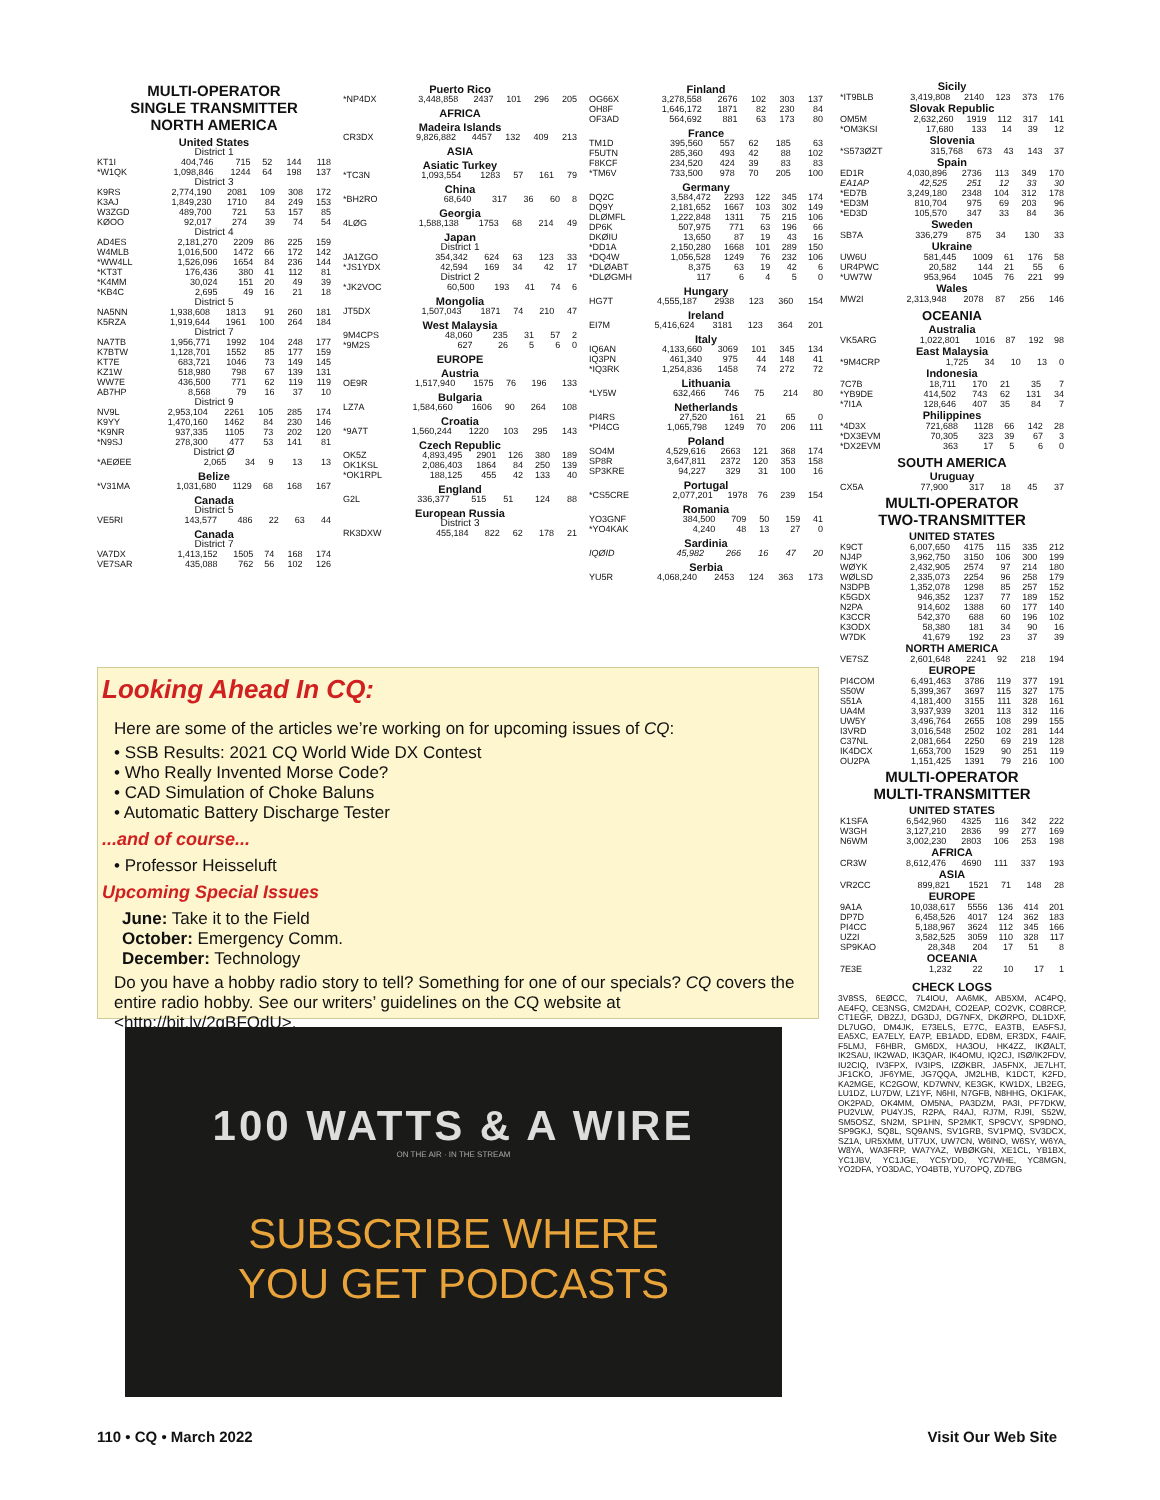MULTI-OPERATOR
SINGLE TRANSMITTER
NORTH AMERICA
United States
District 1
| KT1I | 404,746 | 715 | 52 | 144 | 118 |
| *W1QK | 1,098,846 | 1244 | 64 | 198 | 137 |
District 3
| K9RS | 2,774,190 | 2081 | 109 | 308 | 172 |
| K3AJ | 1,849,230 | 1710 | 84 | 249 | 153 |
| W3ZGD | 489,700 | 721 | 53 | 157 | 85 |
| KØOO | 92,017 | 274 | 39 | 74 | 54 |
District 4
| AD4ES | 2,181,270 | 2209 | 86 | 225 | 159 |
| W4MLB | 1,016,500 | 1472 | 66 | 172 | 142 |
| *WW4LL | 1,526,096 | 1654 | 84 | 236 | 144 |
| *KT3T | 176,436 | 380 | 41 | 112 | 81 |
| *K4MM | 30,024 | 151 | 20 | 49 | 39 |
| *KB4C | 2,695 | 49 | 16 | 21 | 18 |
District 5
| NA5NN | 1,938,608 | 1813 | 91 | 260 | 181 |
| K5RZA | 1,919,644 | 1961 | 100 | 264 | 184 |
District 7
| NA7TB | 1,956,771 | 1992 | 104 | 248 | 177 |
| K7BTW | 1,128,701 | 1552 | 85 | 177 | 159 |
| KT7E | 683,721 | 1046 | 73 | 149 | 145 |
| KZ1W | 518,980 | 798 | 67 | 139 | 131 |
| WW7E | 436,500 | 771 | 62 | 119 | 119 |
| AB7HP | 8,568 | 79 | 16 | 37 | 10 |
District 9
| NV9L | 2,953,104 | 2261 | 105 | 285 | 174 |
| K9YY | 1,470,160 | 1462 | 84 | 230 | 146 |
| *K9NR | 937,335 | 1105 | 73 | 202 | 120 |
| *N9SJ | 278,300 | 477 | 53 | 141 | 81 |
District Ø
| *AEØEE | 2,065 | 34 | 9 | 13 | 13 |
Belize
| *V31MA | 1,031,680 | 1129 | 68 | 168 | 167 |
Canada
District 5
| VE5RI | 143,577 | 486 | 22 | 63 | 44 |
Canada
District 7
| VA7DX | 1,413,152 | 1505 | 74 | 168 | 174 |
| VE7SAR | 435,088 | 762 | 56 | 102 | 126 |
Puerto Rico
| *NP4DX | 3,448,858 | 2437 | 101 | 296 | 205 |
AFRICA
Madeira Islands
| CR3DX | 9,826,882 | 4457 | 132 | 409 | 213 |
ASIA
Asiatic Turkey
| *TC3N | 1,093,554 | 1283 | 57 | 161 | 79 |
China
| *BH2RO | 68,640 | 317 | 36 | 60 | 8 |
Georgia
| 4LØG | 1,588,138 | 1753 | 68 | 214 | 49 |
Japan
District 1
| JA1ZGO | 354,342 | 624 | 63 | 123 | 33 |
| *JS1YDX | 42,594 | 169 | 34 | 42 | 17 |
District 2
| *JK2VOC | 60,500 | 193 | 41 | 74 | 6 |
Mongolia
| JT5DX | 1,507,043 | 1871 | 74 | 210 | 47 |
West Malaysia
| 9M4CPS | 48,060 | 235 | 31 | 57 | 2 |
| *9M2S | 627 | 26 | 5 | 6 | 0 |
EUROPE
Austria
| OE9R | 1,517,940 | 1575 | 76 | 196 | 133 |
Bulgaria
| LZ7A | 1,584,660 | 1606 | 90 | 264 | 108 |
Croatia
| *9A7T | 1,560,244 | 1220 | 103 | 295 | 143 |
Czech Republic
| OK5Z | 4,893,495 | 2901 | 126 | 380 | 189 |
| OK1KSL | 2,086,403 | 1864 | 84 | 250 | 139 |
| *OK1RPL | 188,125 | 455 | 42 | 133 | 40 |
England
| G2L | 336,377 | 515 | 51 | 124 | 88 |
European Russia
District 3
| RK3DXW | 455,184 | 822 | 62 | 178 | 21 |
Finland
| OG66X | 3,278,558 | 2676 | 102 | 303 | 137 |
| OH8F | 1,646,172 | 1871 | 82 | 230 | 84 |
| OF3AD | 564,692 | 881 | 63 | 173 | 80 |
France
| TM1D | 395,560 | 557 | 62 | 185 | 63 |
| F5UTN | 285,360 | 493 | 42 | 88 | 102 |
| F8KCF | 234,520 | 424 | 39 | 83 | 83 |
| *TM6V | 733,500 | 978 | 70 | 205 | 100 |
Germany
| DQ2C | 3,584,472 | 2293 | 122 | 345 | 174 |
| DQ9Y | 2,181,652 | 1667 | 103 | 302 | 149 |
| DLØMFL | 1,222,848 | 1311 | 75 | 215 | 106 |
| DP6K | 507,975 | 771 | 63 | 196 | 66 |
| DKØIU | 13,650 | 87 | 19 | 43 | 16 |
| *DD1A | 2,150,280 | 1668 | 101 | 289 | 150 |
| *DQ4W | 1,056,528 | 1249 | 76 | 232 | 106 |
| *DLØABT | 8,375 | 63 | 19 | 42 | 6 |
| *DLØGMH | 117 | 6 | 4 | 5 | 0 |
Hungary
| HG7T | 4,555,187 | 2938 | 123 | 360 | 154 |
Ireland
| EI7M | 5,416,624 | 3181 | 123 | 364 | 201 |
Italy
| IQ6AN | 4,133,660 | 3069 | 101 | 345 | 134 |
| IQ3PN | 461,340 | 975 | 44 | 148 | 41 |
| *IQ3RK | 1,254,836 | 1458 | 74 | 272 | 72 |
Lithuania
| *LY5W | 632,466 | 746 | 75 | 214 | 80 |
Netherlands
| PI4RS | 27,520 | 161 | 21 | 65 | 0 |
| *PI4CG | 1,065,798 | 1249 | 70 | 206 | 111 |
Poland
| SO4M | 4,529,616 | 2663 | 121 | 368 | 174 |
| SP8R | 3,647,811 | 2372 | 120 | 353 | 158 |
| SP3KRE | 94,227 | 329 | 31 | 100 | 16 |
Portugal
| *CS5CRE | 2,077,201 | 1978 | 76 | 239 | 154 |
Romania
| YO3GNF | 384,500 | 709 | 50 | 159 | 41 |
| *YO4KAK | 4,240 | 48 | 13 | 27 | 0 |
Sardinia
| IQØID | 45,982 | 266 | 16 | 47 | 20 |
Serbia
| YU5R | 4,068,240 | 2453 | 124 | 363 | 173 |
Sicily
| *IT9BLB | 3,419,808 | 2140 | 123 | 373 | 176 |
Slovak Republic
| OM5M | 2,632,260 | 1919 | 112 | 317 | 141 |
| *OM3KSI | 17,680 | 133 | 14 | 39 | 12 |
Slovenia
| *S573ØZT | 315,768 | 673 | 43 | 143 | 37 |
Spain
| ED1R | 4,030,896 | 2736 | 113 | 349 | 170 |
| EA1AP | 42,525 | 251 | 12 | 33 | 30 |
| *ED7B | 3,249,180 | 2348 | 104 | 312 | 178 |
| *ED3M | 810,704 | 975 | 69 | 203 | 96 |
| *ED3D | 105,570 | 347 | 33 | 84 | 36 |
Sweden
| SB7A | 336,279 | 875 | 34 | 130 | 33 |
Ukraine
| UW6U | 581,445 | 1009 | 61 | 176 | 58 |
| UR4PWC | 20,582 | 144 | 21 | 55 | 6 |
| *UW7W | 953,964 | 1045 | 76 | 221 | 99 |
Wales
| MW2I | 2,313,948 | 2078 | 87 | 256 | 146 |
OCEANIA
Australia
| VK5ARG | 1,022,801 | 1016 | 87 | 192 | 98 |
East Malaysia
| *9M4CRP | 1,725 | 34 | 10 | 13 | 0 |
Indonesia
| 7C7B | 18,711 | 170 | 21 | 35 | 7 |
| *YB9DE | 414,502 | 743 | 62 | 131 | 34 |
| *7I1A | 128,646 | 407 | 35 | 84 | 7 |
Philippines
| *4D3X | 721,688 | 1128 | 66 | 142 | 28 |
| *DX3EVM | 70,305 | 323 | 39 | 67 | 3 |
| *DX2EVM | 363 | 17 | 5 | 6 | 0 |
SOUTH AMERICA
Uruguay
| CX5A | 77,900 | 317 | 18 | 45 | 37 |
MULTI-OPERATOR
TWO-TRANSMITTER
UNITED STATES
| K9CT | 6,007,650 | 4175 | 115 | 335 | 212 |
| NJ4P | 3,962,750 | 3150 | 106 | 300 | 199 |
| WØYK | 2,432,905 | 2574 | 97 | 214 | 180 |
| WØLSD | 2,335,073 | 2254 | 96 | 258 | 179 |
| N3DPB | 1,352,078 | 1298 | 85 | 257 | 152 |
| K5GDX | 946,352 | 1237 | 77 | 189 | 152 |
| N2PA | 914,602 | 1388 | 60 | 177 | 140 |
| K3CCR | 542,370 | 688 | 60 | 196 | 102 |
| K3ODX | 58,380 | 181 | 34 | 90 | 16 |
| W7DK | 41,679 | 192 | 23 | 37 | 39 |
NORTH AMERICA
| VE7SZ | 2,601,648 | 2241 | 92 | 218 | 194 |
EUROPE
| PI4COM | 6,491,463 | 3786 | 119 | 377 | 191 |
| S50W | 5,399,367 | 3697 | 115 | 327 | 175 |
| S51A | 4,181,400 | 3155 | 111 | 328 | 161 |
| UA4M | 3,937,939 | 3201 | 113 | 312 | 116 |
| UW5Y | 3,496,764 | 2655 | 108 | 299 | 155 |
| I3VRD | 3,016,548 | 2502 | 102 | 281 | 144 |
| C37NL | 2,081,664 | 2250 | 69 | 219 | 128 |
| IK4DCX | 1,653,700 | 1529 | 90 | 251 | 119 |
| OU2PA | 1,151,425 | 1391 | 79 | 216 | 100 |
MULTI-OPERATOR
MULTI-TRANSMITTER
UNITED STATES
| K1SFA | 6,542,960 | 4325 | 116 | 342 | 222 |
| W3GH | 3,127,210 | 2836 | 99 | 277 | 169 |
| N6WM | 3,002,230 | 2803 | 106 | 253 | 198 |
AFRICA
| CR3W | 8,612,476 | 4690 | 111 | 337 | 193 |
ASIA
| VR2CC | 899,821 | 1521 | 71 | 148 | 28 |
EUROPE
| 9A1A | 10,038,617 | 5556 | 136 | 414 | 201 |
| DP7D | 6,458,526 | 4017 | 124 | 362 | 183 |
| PI4CC | 5,188,967 | 3624 | 112 | 345 | 166 |
| UZ2I | 3,582,525 | 3059 | 110 | 328 | 117 |
| SP9KAO | 28,348 | 204 | 17 | 51 | 8 |
OCEANIA
| 7E3E | 1,232 | 22 | 10 | 17 | 1 |
CHECK LOGS
3V8SS, 6EØCC, 7L4IOU, AA6MK, AB5XM, AC4PQ, AE4FQ, CE3NSG, CM2DAH, CO2EAP, CO2VK, CO8RCP, CT1EGF, DB2ZJ, DG3DJ, DG7NFX, DKØRPO, DL1DXF, DL7UGO, DM4JK, E73ELS, E77C, EA3TB, EA5FSJ, EA5XC, EA7ELY, EA7P, EB1ADD, ED8M, ER3DX, F4AIF, F5LMJ, F6HBR, GM6DX, HA3OU, HK4ZZ, IKØALT, IK2SAU, IK2WAD, IK3QAR, IK4OMU, IQ2CJ, ISØ/IK2FDV, IU2CIQ, IV3FPX, IV3IPS, IZØKBR, JA5FNX, JE7LHT, JF1CKO, JF6YME, JG7QQA, JM2LHB, K1DCT, K2FD, KA2MGE, KC2GOW, KD7WNV, KE3GK, KW1DX, LB2EG, LU1DZ, LU7DW, LZ1YF, N6HI, N7GFB, N8HHG, OK1FAK, OK2PAD, OK4MM, OM5NA, PA3DZM, PA3I, PF7DKW, PU2VLW, PU4YJS, R2PA, R4AJ, RJ7M, RJ9I, S52W, SM5OSZ, SN2M, SP1HN, SP2MKT, SP9CVY, SP9DNO, SP9GKJ, SQ8L, SQ9ANS, SV1GRB, SV1PMQ, SV3DCX, SZ1A, UR5XMM, UT7UX, UW7CN, W6INO, W6SY, W6YA, W8YA, WA3FRP, WA7YAZ, WBØKGN, XE1CL, YB1BX, YC1JBV, YC1JGE, YC5YDD, YC7WHE, YC8MGN, YO2DFA, YO3DAC, YO4BTB, YU7OPQ, ZD7BG
Looking Ahead In CQ:
Here are some of the articles we’re working on for upcoming issues of CQ:
• SSB Results: 2021 CQ World Wide DX Contest
• Who Really Invented Morse Code?
• CAD Simulation of Choke Baluns
• Automatic Battery Discharge Tester
...and of course...
• Professor Heisseluft
Upcoming Special Issues
June: Take it to the Field
October: Emergency Comm.
December: Technology
Do you have a hobby radio story to tell? Something for one of our specials? CQ covers the entire radio hobby. See our writers’ guidelines on the CQ website at <http://bit.ly/2qBFOdU>.
100 WATTS & A WIRE
ON THE AIR · IN THE STREAM
SUBSCRIBE WHERE
YOU GET PODCASTS
110 • CQ • March 2022 Visit Our Web Site